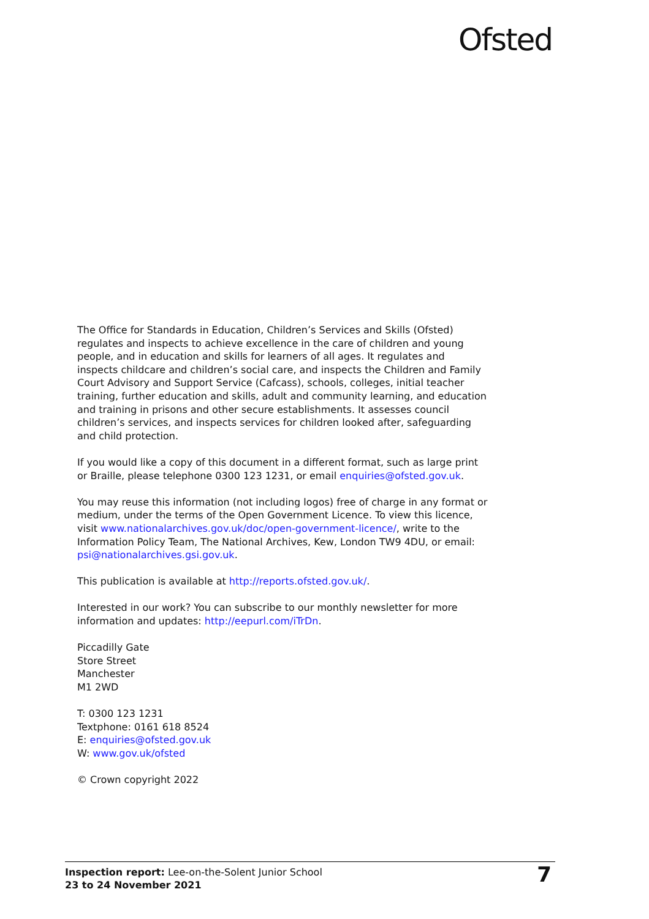Ofsted
The Office for Standards in Education, Children’s Services and Skills (Ofsted) regulates and inspects to achieve excellence in the care of children and young people, and in education and skills for learners of all ages. It regulates and inspects childcare and children’s social care, and inspects the Children and Family Court Advisory and Support Service (Cafcass), schools, colleges, initial teacher training, further education and skills, adult and community learning, and education and training in prisons and other secure establishments. It assesses council children’s services, and inspects services for children looked after, safeguarding and child protection.
If you would like a copy of this document in a different format, such as large print or Braille, please telephone 0300 123 1231, or email enquiries@ofsted.gov.uk.
You may reuse this information (not including logos) free of charge in any format or medium, under the terms of the Open Government Licence. To view this licence, visit www.nationalarchives.gov.uk/doc/open-government-licence/, write to the Information Policy Team, The National Archives, Kew, London TW9 4DU, or email: psi@nationalarchives.gsi.gov.uk.
This publication is available at http://reports.ofsted.gov.uk/.
Interested in our work? You can subscribe to our monthly newsletter for more information and updates: http://eepurl.com/iTrDn.
Piccadilly Gate
Store Street
Manchester
M1 2WD
T: 0300 123 1231
Textphone: 0161 618 8524
E: enquiries@ofsted.gov.uk
W: www.gov.uk/ofsted
© Crown copyright 2022
Inspection report: Lee-on-the-Solent Junior School
23 to 24 November 2021
7